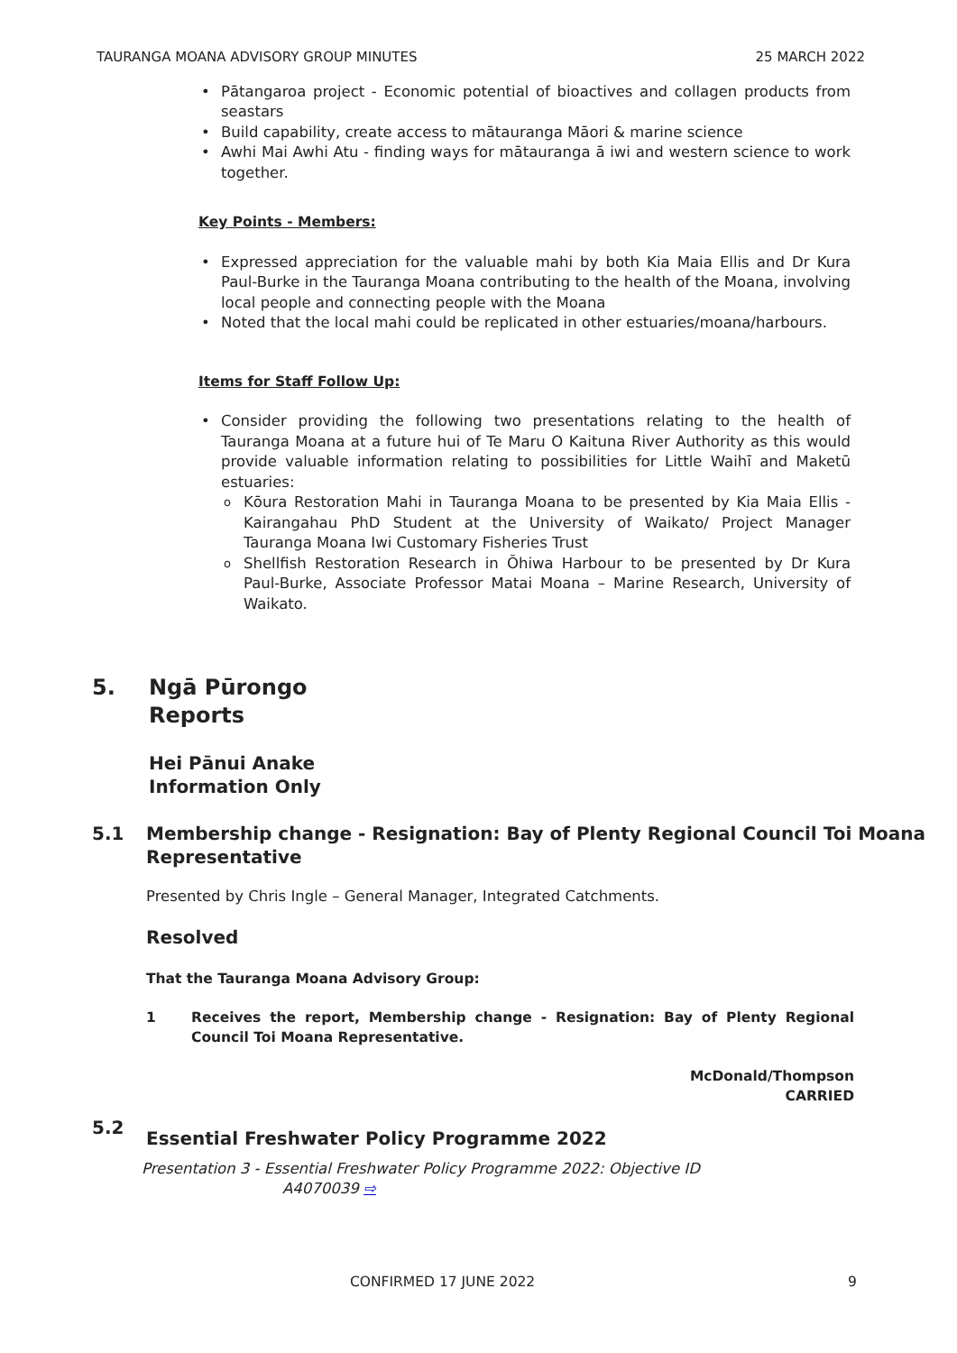TAURANGA MOANA ADVISORY GROUP MINUTES 25 MARCH 2022
Pātangaroa project - Economic potential of bioactives and collagen products from seastars
Build capability, create access to mātauranga Māori & marine science
Awhi Mai Awhi Atu - finding ways for mātauranga ā iwi and western science to work together.
Key Points - Members:
Expressed appreciation for the valuable mahi by both Kia Maia Ellis and Dr Kura Paul-Burke in the Tauranga Moana contributing to the health of the Moana, involving local people and connecting people with the Moana
Noted that the local mahi could be replicated in other estuaries/moana/harbours.
Items for Staff Follow Up:
Consider providing the following two presentations relating to the health of Tauranga Moana at a future hui of Te Maru O Kaituna River Authority as this would provide valuable information relating to possibilities for Little Waihī and Maketū estuaries:
Kōura Restoration Mahi in Tauranga Moana to be presented by Kia Maia Ellis - Kairangahau PhD Student at the University of Waikato/ Project Manager Tauranga Moana Iwi Customary Fisheries Trust
Shellfish Restoration Research in Ōhiwa Harbour to be presented by Dr Kura Paul-Burke, Associate Professor Matai Moana – Marine Research, University of Waikato.
5. Ngā Pūrongo
Reports
Hei Pānui Anake
Information Only
5.1 Membership change - Resignation: Bay of Plenty Regional Council Toi Moana Representative
Presented by Chris Ingle – General Manager, Integrated Catchments.
Resolved
That the Tauranga Moana Advisory Group:
1 Receives the report, Membership change - Resignation: Bay of Plenty Regional Council Toi Moana Representative.
McDonald/Thompson
CARRIED
5.2 Essential Freshwater Policy Programme 2022
Presentation 3 - Essential Freshwater Policy Programme 2022: Objective ID
A4070039 ⇨
CONFIRMED 17 JUNE 2022 9